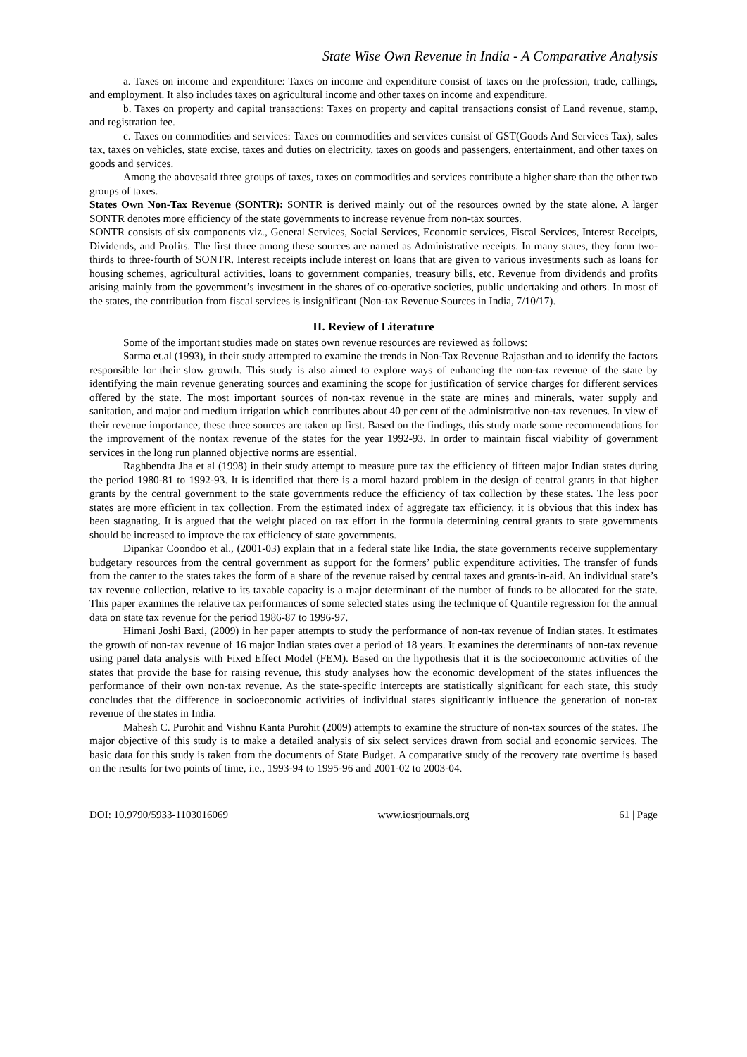State Wise Own Revenue in India - A Comparative Analysis
a. Taxes on income and expenditure: Taxes on income and expenditure consist of taxes on the profession, trade, callings, and employment. It also includes taxes on agricultural income and other taxes on income and expenditure.
b. Taxes on property and capital transactions: Taxes on property and capital transactions consist of Land revenue, stamp, and registration fee.
c. Taxes on commodities and services: Taxes on commodities and services consist of GST(Goods And Services Tax), sales tax, taxes on vehicles, state excise, taxes and duties on electricity, taxes on goods and passengers, entertainment, and other taxes on goods and services.
Among the abovesaid three groups of taxes, taxes on commodities and services contribute a higher share than the other two groups of taxes.
States Own Non-Tax Revenue (SONTR): SONTR is derived mainly out of the resources owned by the state alone. A larger SONTR denotes more efficiency of the state governments to increase revenue from non-tax sources.
SONTR consists of six components viz., General Services, Social Services, Economic services, Fiscal Services, Interest Receipts, Dividends, and Profits. The first three among these sources are named as Administrative receipts. In many states, they form two-thirds to three-fourth of SONTR. Interest receipts include interest on loans that are given to various investments such as loans for housing schemes, agricultural activities, loans to government companies, treasury bills, etc. Revenue from dividends and profits arising mainly from the government’s investment in the shares of co-operative societies, public undertaking and others. In most of the states, the contribution from fiscal services is insignificant (Non-tax Revenue Sources in India, 7/10/17).
II. Review of Literature
Some of the important studies made on states own revenue resources are reviewed as follows:
Sarma et.al (1993), in their study attempted to examine the trends in Non-Tax Revenue Rajasthan and to identify the factors responsible for their slow growth. This study is also aimed to explore ways of enhancing the non-tax revenue of the state by identifying the main revenue generating sources and examining the scope for justification of service charges for different services offered by the state. The most important sources of non-tax revenue in the state are mines and minerals, water supply and sanitation, and major and medium irrigation which contributes about 40 per cent of the administrative non-tax revenues. In view of their revenue importance, these three sources are taken up first. Based on the findings, this study made some recommendations for the improvement of the nontax revenue of the states for the year 1992-93. In order to maintain fiscal viability of government services in the long run planned objective norms are essential.
Raghbendra Jha et al (1998) in their study attempt to measure pure tax the efficiency of fifteen major Indian states during the period 1980-81 to 1992-93. It is identified that there is a moral hazard problem in the design of central grants in that higher grants by the central government to the state governments reduce the efficiency of tax collection by these states. The less poor states are more efficient in tax collection. From the estimated index of aggregate tax efficiency, it is obvious that this index has been stagnating. It is argued that the weight placed on tax effort in the formula determining central grants to state governments should be increased to improve the tax efficiency of state governments.
Dipankar Coondoo et al., (2001-03) explain that in a federal state like India, the state governments receive supplementary budgetary resources from the central government as support for the formers’ public expenditure activities. The transfer of funds from the canter to the states takes the form of a share of the revenue raised by central taxes and grants-in-aid. An individual state’s tax revenue collection, relative to its taxable capacity is a major determinant of the number of funds to be allocated for the state. This paper examines the relative tax performances of some selected states using the technique of Quantile regression for the annual data on state tax revenue for the period 1986-87 to 1996-97.
Himani Joshi Baxi, (2009) in her paper attempts to study the performance of non-tax revenue of Indian states. It estimates the growth of non-tax revenue of 16 major Indian states over a period of 18 years. It examines the determinants of non-tax revenue using panel data analysis with Fixed Effect Model (FEM). Based on the hypothesis that it is the socioeconomic activities of the states that provide the base for raising revenue, this study analyses how the economic development of the states influences the performance of their own non-tax revenue. As the state-specific intercepts are statistically significant for each state, this study concludes that the difference in socioeconomic activities of individual states significantly influence the generation of non-tax revenue of the states in India.
Mahesh C. Purohit and Vishnu Kanta Purohit (2009) attempts to examine the structure of non-tax sources of the states. The major objective of this study is to make a detailed analysis of six select services drawn from social and economic services. The basic data for this study is taken from the documents of State Budget. A comparative study of the recovery rate overtime is based on the results for two points of time, i.e., 1993-94 to 1995-96 and 2001-02 to 2003-04.
DOI: 10.9790/5933-1103016069 www.iosrjournals.org 61 | Page